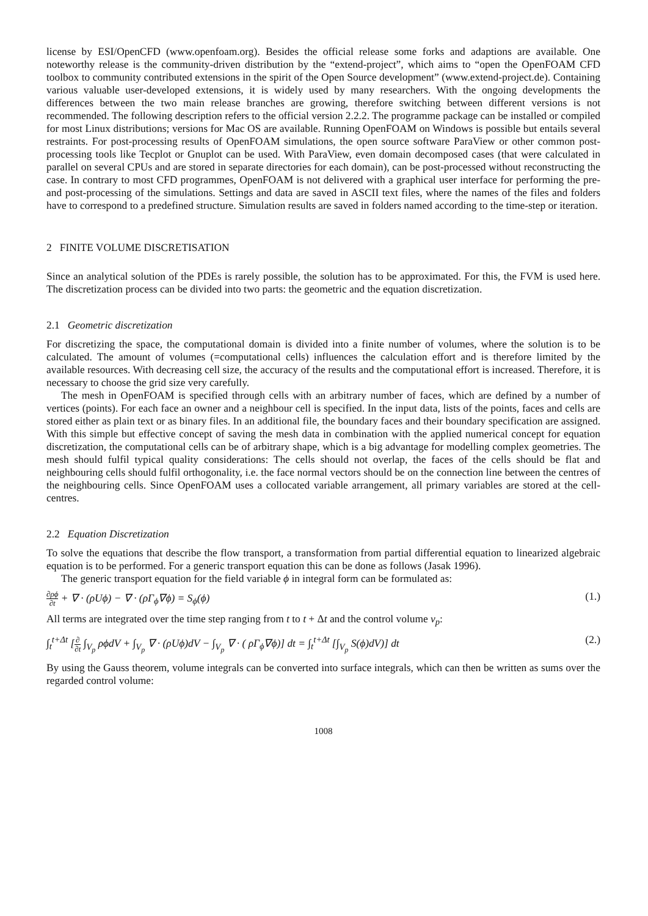license by ESI/OpenCFD (www.openfoam.org). Besides the official release some forks and adaptions are available. One noteworthy release is the community-driven distribution by the “extend-project”, which aims to “open the OpenFOAM CFD toolbox to community contributed extensions in the spirit of the Open Source development” (www.extend-project.de). Containing various valuable user-developed extensions, it is widely used by many researchers. With the ongoing developments the differences between the two main release branches are growing, therefore switching between different versions is not recommended. The following description refers to the official version 2.2.2. The programme package can be installed or compiled for most Linux distributions; versions for Mac OS are available. Running OpenFOAM on Windows is possible but entails several restraints. For post-processing results of OpenFOAM simulations, the open source software ParaView or other common post-processing tools like Tecplot or Gnuplot can be used. With ParaView, even domain decomposed cases (that were calculated in parallel on several CPUs and are stored in separate directories for each domain), can be post-processed without reconstructing the case. In contrary to most CFD programmes, OpenFOAM is not delivered with a graphical user interface for performing the pre- and post-processing of the simulations. Settings and data are saved in ASCII text files, where the names of the files and folders have to correspond to a predefined structure. Simulation results are saved in folders named according to the time-step or iteration.
2 FINITE VOLUME DISCRETISATION
Since an analytical solution of the PDEs is rarely possible, the solution has to be approximated. For this, the FVM is used here. The discretization process can be divided into two parts: the geometric and the equation discretization.
2.1 Geometric discretization
For discretizing the space, the computational domain is divided into a finite number of volumes, where the solution is to be calculated. The amount of volumes (=computational cells) influences the calculation effort and is therefore limited by the available resources. With decreasing cell size, the accuracy of the results and the computational effort is increased. Therefore, it is necessary to choose the grid size very carefully.
The mesh in OpenFOAM is specified through cells with an arbitrary number of faces, which are defined by a number of vertices (points). For each face an owner and a neighbour cell is specified. In the input data, lists of the points, faces and cells are stored either as plain text or as binary files. In an additional file, the boundary faces and their boundary specification are assigned. With this simple but effective concept of saving the mesh data in combination with the applied numerical concept for equation discretization, the computational cells can be of arbitrary shape, which is a big advantage for modelling complex geometries. The mesh should fulfil typical quality considerations: The cells should not overlap, the faces of the cells should be flat and neighbouring cells should fulfil orthogonality, i.e. the face normal vectors should be on the connection line between the centres of the neighbouring cells. Since OpenFOAM uses a collocated variable arrangement, all primary variables are stored at the cell-centres.
2.2 Equation Discretization
To solve the equations that describe the flow transport, a transformation from partial differential equation to linearized algebraic equation is to be performed. For a generic transport equation this can be done as follows (Jasak 1996).
The generic transport equation for the field variable ϕ in integral form can be formulated as:
∂ρϕ ∂t + ∇ · (ρUϕ) − ∇ · (ρΓ<sub>ϕ</sub>∇ϕ) = S<sub>ϕ</sub>(ϕ)
(1.)
All terms are integrated over the time step ranging from t to t + Δt and the control volume v<sub>p</sub>:
∫<sub>t</sub><sup>t+Δt</sup> [∂ ∂t ∫<sub>V<sub>p</sub></sub> ρϕdV + ∫<sub>V<sub>p</sub></sub> ∇ · (ρUϕ)dV − ∫<sub>V<sub>p</sub></sub> ∇ · ( ρΓ<sub>ϕ</sub>∇ϕ)] dt = ∫<sub>t</sub><sup>t+Δt</sup> [∫<sub>V<sub>p</sub></sub> S(ϕ)dV)] dt
(2.)
By using the Gauss theorem, volume integrals can be converted into surface integrals, which can then be written as sums over the regarded control volume:
1008